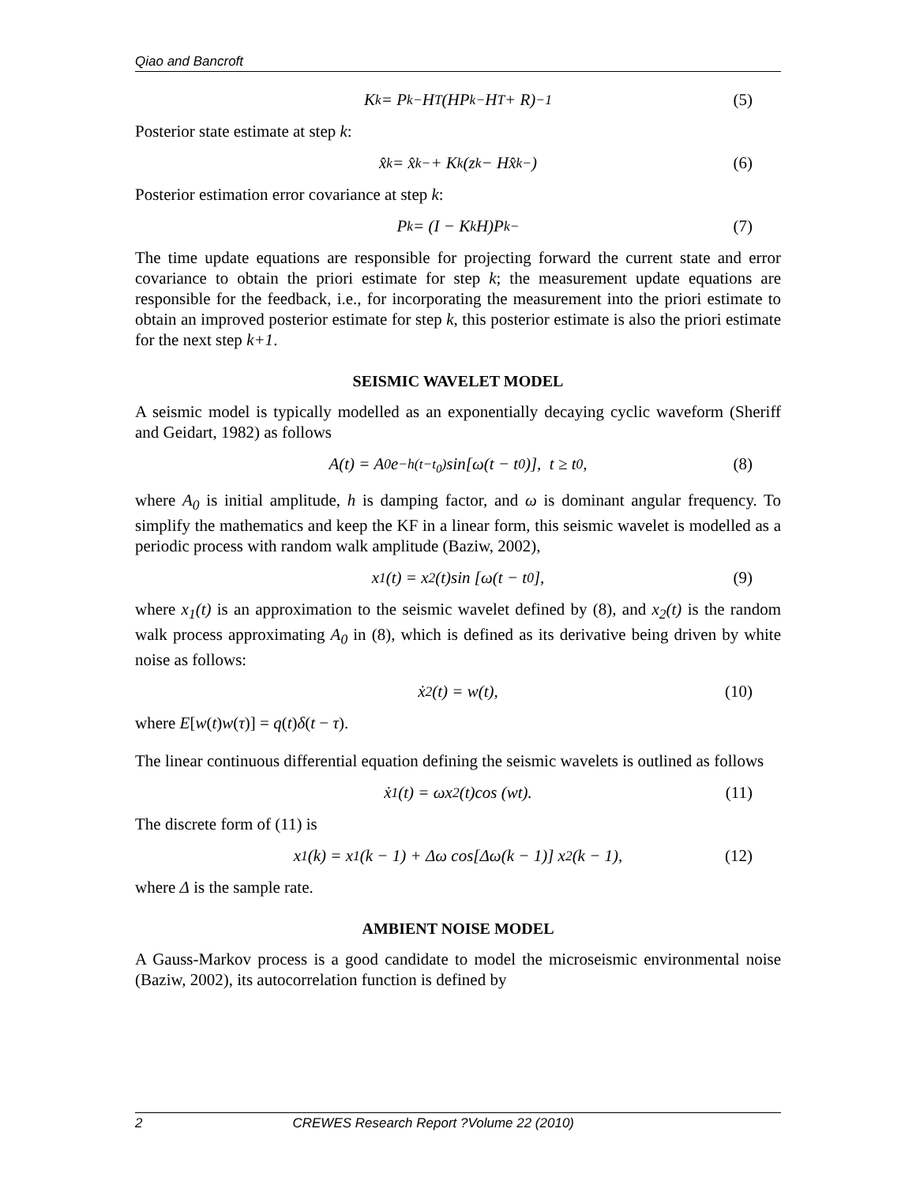Qiao and Bancroft
K<sub>k</sub> = P<sub>k</sub><sup>−</sup>H<sup>T</sup>(HP<sub>k</sub><sup>−</sup>H<sup>T</sup> + R)<sup>−1</sup> (5)
Posterior state estimate at step k:
x̂<sub>k</sub> = x̂<sub>k</sub><sup>−</sup> + K<sub>k</sub>(z<sub>k</sub> − Hx̂<sub>k</sub><sup>−</sup>) (6)
Posterior estimation error covariance at step k:
P<sub>k</sub> = (I − K<sub>k</sub>H)P<sub>k</sub><sup>−</sup> (7)
The time update equations are responsible for projecting forward the current state and error covariance to obtain the priori estimate for step k; the measurement update equations are responsible for the feedback, i.e., for incorporating the measurement into the priori estimate to obtain an improved posterior estimate for step k, this posterior estimate is also the priori estimate for the next step k+1.
SEISMIC WAVELET MODEL
A seismic model is typically modelled as an exponentially decaying cyclic waveform (Sheriff and Geidart, 1982) as follows
A(t) = A<sub>0</sub>e<sup>−h(t−t<sub>0</sub>)</sup> sin[ω(t − t<sub>0</sub>)], t ≥ t<sub>0</sub>, (8)
where A<sub>0</sub> is initial amplitude, h is damping factor, and ω is dominant angular frequency. To simplify the mathematics and keep the KF in a linear form, this seismic wavelet is modelled as a periodic process with random walk amplitude (Baziw, 2002),
x<sub>1</sub>(t) = x<sub>2</sub>(t)sin [ω(t − t<sub>0</sub>], (9)
where x<sub>1</sub>(t) is an approximation to the seismic wavelet defined by (8), and x<sub>2</sub>(t) is the random walk process approximating A<sub>0</sub> in (8), which is defined as its derivative being driven by white noise as follows:
ẋ<sub>2</sub>(t) = w(t), (10)
where E[w(t)w(τ)] = q(t)δ(t − τ).
The linear continuous differential equation defining the seismic wavelets is outlined as follows
ẋ<sub>1</sub>(t) = ωx<sub>2</sub>(t)cos (wt). (11)
The discrete form of (11) is
x<sub>1</sub>(k) = x<sub>1</sub>(k − 1) + Δω cos[Δω(k − 1)] x<sub>2</sub>(k − 1), (12)
where Δ is the sample rate.
AMBIENT NOISE MODEL
A Gauss-Markov process is a good candidate to model the microseismic environmental noise (Baziw, 2002), its autocorrelation function is defined by
2 CREWES Research Report ?Volume 22 (2010)